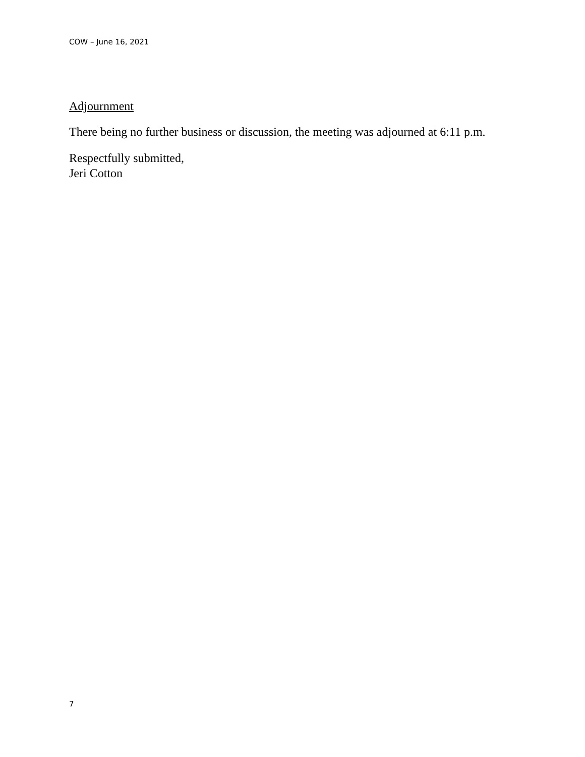COW – June 16, 2021
Adjournment
There being no further business or discussion, the meeting was adjourned at 6:11 p.m.
Respectfully submitted,
Jeri Cotton
7